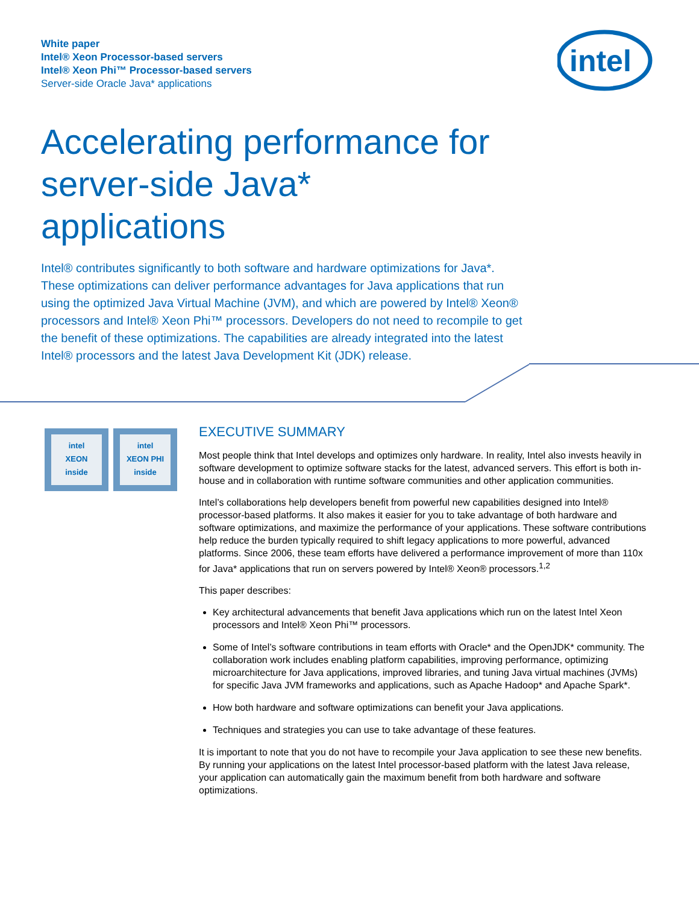White paper
Intel® Xeon Processor-based servers
Intel® Xeon Phi™ Processor-based servers
Server-side Oracle Java* applications
intel
Accelerating performance for server-side Java* applications
Intel® contributes significantly to both software and hardware optimizations for Java*. These optimizations can deliver performance advantages for Java applications that run using the optimized Java Virtual Machine (JVM), and which are powered by Intel® Xeon® processors and Intel® Xeon Phi™ processors. Developers do not need to recompile to get the benefit of these optimizations. The capabilities are already integrated into the latest Intel® processors and the latest Java Development Kit (JDK) release.
intel
XEON
inside
intel
XEON PHI
inside
EXECUTIVE SUMMARY
Most people think that Intel develops and optimizes only hardware. In reality, Intel also invests heavily in software development to optimize software stacks for the latest, advanced servers. This effort is both in-house and in collaboration with runtime software communities and other application communities.
Intel’s collaborations help developers benefit from powerful new capabilities designed into Intel® processor-based platforms. It also makes it easier for you to take advantage of both hardware and software optimizations, and maximize the performance of your applications. These software contributions help reduce the burden typically required to shift legacy applications to more powerful, advanced platforms. Since 2006, these team efforts have delivered a performance improvement of more than 110x for Java* applications that run on servers powered by Intel® Xeon® processors.<sup>1,2</sup>
This paper describes:
Key architectural advancements that benefit Java applications which run on the latest Intel Xeon processors and Intel® Xeon Phi™ processors.
Some of Intel’s software contributions in team efforts with Oracle* and the OpenJDK* community. The collaboration work includes enabling platform capabilities, improving performance, optimizing microarchitecture for Java applications, improved libraries, and tuning Java virtual machines (JVMs) for specific Java JVM frameworks and applications, such as Apache Hadoop* and Apache Spark*.
How both hardware and software optimizations can benefit your Java applications.
Techniques and strategies you can use to take advantage of these features.
It is important to note that you do not have to recompile your Java application to see these new benefits. By running your applications on the latest Intel processor-based platform with the latest Java release, your application can automatically gain the maximum benefit from both hardware and software optimizations.